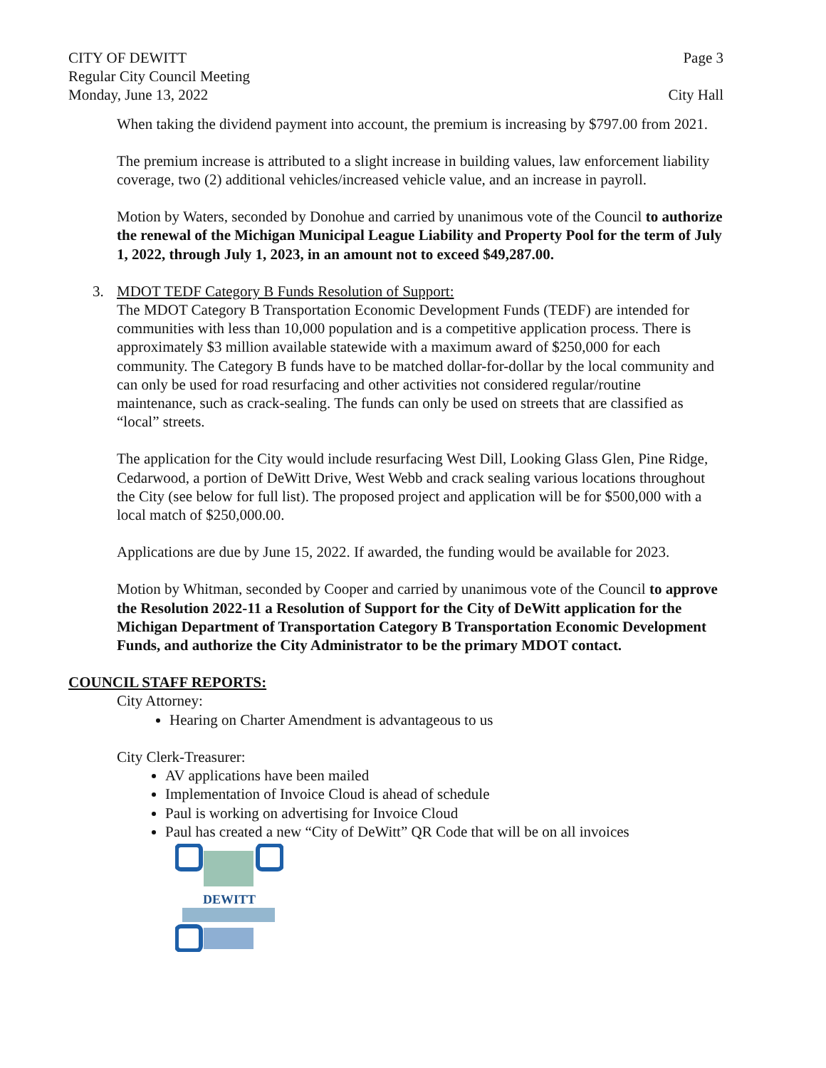CITY OF DEWITT Page 3
Regular City Council Meeting
Monday, June 13, 2022 City Hall
When taking the dividend payment into account, the premium is increasing by $797.00 from 2021.
The premium increase is attributed to a slight increase in building values, law enforcement liability coverage, two (2) additional vehicles/increased vehicle value, and an increase in payroll.
Motion by Waters, seconded by Donohue and carried by unanimous vote of the Council to authorize the renewal of the Michigan Municipal League Liability and Property Pool for the term of July 1, 2022, through July 1, 2023, in an amount not to exceed $49,287.00.
3. MDOT TEDF Category B Funds Resolution of Support:
The MDOT Category B Transportation Economic Development Funds (TEDF) are intended for communities with less than 10,000 population and is a competitive application process. There is approximately $3 million available statewide with a maximum award of $250,000 for each community. The Category B funds have to be matched dollar-for-dollar by the local community and can only be used for road resurfacing and other activities not considered regular/routine maintenance, such as crack-sealing. The funds can only be used on streets that are classified as “local” streets.
The application for the City would include resurfacing West Dill, Looking Glass Glen, Pine Ridge, Cedarwood, a portion of DeWitt Drive, West Webb and crack sealing various locations throughout the City (see below for full list). The proposed project and application will be for $500,000 with a local match of $250,000.00.
Applications are due by June 15, 2022. If awarded, the funding would be available for 2023.
Motion by Whitman, seconded by Cooper and carried by unanimous vote of the Council to approve the Resolution 2022-11 a Resolution of Support for the City of DeWitt application for the Michigan Department of Transportation Category B Transportation Economic Development Funds, and authorize the City Administrator to be the primary MDOT contact.
COUNCIL STAFF REPORTS:
City Attorney:
Hearing on Charter Amendment is advantageous to us
City Clerk-Treasurer:
AV applications have been mailed
Implementation of Invoice Cloud is ahead of schedule
Paul is working on advertising for Invoice Cloud
Paul has created a new “City of DeWitt” QR Code that will be on all invoices
DEWITT